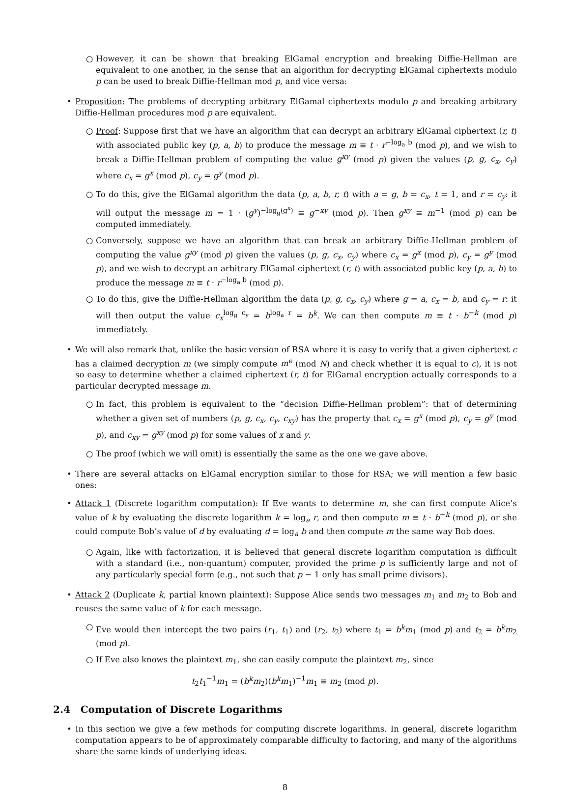○ However, it can be shown that breaking ElGamal encryption and breaking Diffie-Hellman are equivalent to one another, in the sense that an algorithm for decrypting ElGamal ciphertexts modulo p can be used to break Diffie-Hellman mod p, and vice versa:
• Proposition: The problems of decrypting arbitrary ElGamal ciphertexts modulo p and breaking arbitrary Diffie-Hellman procedures mod p are equivalent.
○ Proof: Suppose first that we have an algorithm that can decrypt an arbitrary ElGamal ciphertext (r, t) with associated public key (p, a, b) to produce the message m ≡ t · r<sup>−log<sub>a</sub> b</sup> (mod p), and we wish to break a Diffie-Hellman problem of computing the value g<sup>xy</sup> (mod p) given the values (p, g, c<sub>x</sub>, c<sub>y</sub>) where c<sub>x</sub> = g<sup>x</sup> (mod p), c<sub>y</sub> = g<sup>y</sup> (mod p).
○ To do this, give the ElGamal algorithm the data (p, a, b, r, t) with a = g, b = c<sub>x</sub>, t = 1, and r = c<sub>y</sub>: it will output the message m = 1 · (g<sup>y</sup>)<sup>−log<sub>g</sub>(g<sup>x</sup>)</sup> ≡ g<sup>−xy</sup> (mod p). Then g<sup>xy</sup> ≡ m<sup>−1</sup> (mod p) can be computed immediately.
○ Conversely, suppose we have an algorithm that can break an arbitrary Diffie-Hellman problem of computing the value g<sup>xy</sup> (mod p) given the values (p, g, c<sub>x</sub>, c<sub>y</sub>) where c<sub>x</sub> = g<sup>x</sup> (mod p), c<sub>y</sub> = g<sup>y</sup> (mod p), and we wish to decrypt an arbitrary ElGamal ciphertext (r, t) with associated public key (p, a, b) to produce the message m ≡ t · r<sup>−log<sub>a</sub> b</sup> (mod p).
○ To do this, give the Diffie-Hellman algorithm the data (p, g, c<sub>x</sub>, c<sub>y</sub>) where g = a, c<sub>x</sub> = b, and c<sub>y</sub> = r: it will then output the value c<sub>x</sub><sup>log<sub>g</sub> c<sub>y</sub></sup> = b<sup>log<sub>a</sub> r</sup> = b<sup>k</sup>. We can then compute m ≡ t · b<sup>−k</sup> (mod p) immediately.
• We will also remark that, unlike the basic version of RSA where it is easy to verify that a given ciphertext c has a claimed decryption m (we simply compute m<sup>e</sup> (mod N) and check whether it is equal to c), it is not so easy to determine whether a claimed ciphertext (r, t) for ElGamal encryption actually corresponds to a particular decrypted message m.
○ In fact, this problem is equivalent to the “decision Diffie-Hellman problem”: that of determining whether a given set of numbers (p, g, c<sub>x</sub>, c<sub>y</sub>, c<sub>xy</sub>) has the property that c<sub>x</sub> = g<sup>x</sup> (mod p), c<sub>y</sub> = g<sup>y</sup> (mod p), and c<sub>xy</sub> = g<sup>xy</sup> (mod p) for some values of x and y.
○ The proof (which we will omit) is essentially the same as the one we gave above.
• There are several attacks on ElGamal encryption similar to those for RSA; we will mention a few basic ones:
• Attack 1 (Discrete logarithm computation): If Eve wants to determine m, she can first compute Alice’s value of k by evaluating the discrete logarithm k = log<sub>a</sub> r, and then compute m ≡ t · b<sup>−k</sup> (mod p), or she could compute Bob’s value of d by evaluating d = log<sub>a</sub> b and then compute m the same way Bob does.
○ Again, like with factorization, it is believed that general discrete logarithm computation is difficult with a standard (i.e., non-quantum) computer, provided the prime p is sufficiently large and not of any particularly special form (e.g., not such that p − 1 only has small prime divisors).
• Attack 2 (Duplicate k, partial known plaintext): Suppose Alice sends two messages m<sub>1</sub> and m<sub>2</sub> to Bob and reuses the same value of k for each message.
○ Eve would then intercept the two pairs (r<sub>1</sub>, t<sub>1</sub>) and (r<sub>2</sub>, t<sub>2</sub>) where t<sub>1</sub> = b<sup>k</sup>m<sub>1</sub> (mod p) and t<sub>2</sub> = b<sup>k</sup>m<sub>2</sub> (mod p).
○ If Eve also knows the plaintext m<sub>1</sub>, she can easily compute the plaintext m<sub>2</sub>, since
t<sub>2</sub>t<sub>1</sub><sup>−1</sup>m<sub>1</sub> = (b<sup>k</sup>m<sub>2</sub>)(b<sup>k</sup>m<sub>1</sub>)<sup>−1</sup>m<sub>1</sub> ≡ m<sub>2</sub> (mod p).
2.4 Computation of Discrete Logarithms
• In this section we give a few methods for computing discrete logarithms. In general, discrete logarithm computation appears to be of approximately comparable difficulty to factoring, and many of the algorithms share the same kinds of underlying ideas.
8